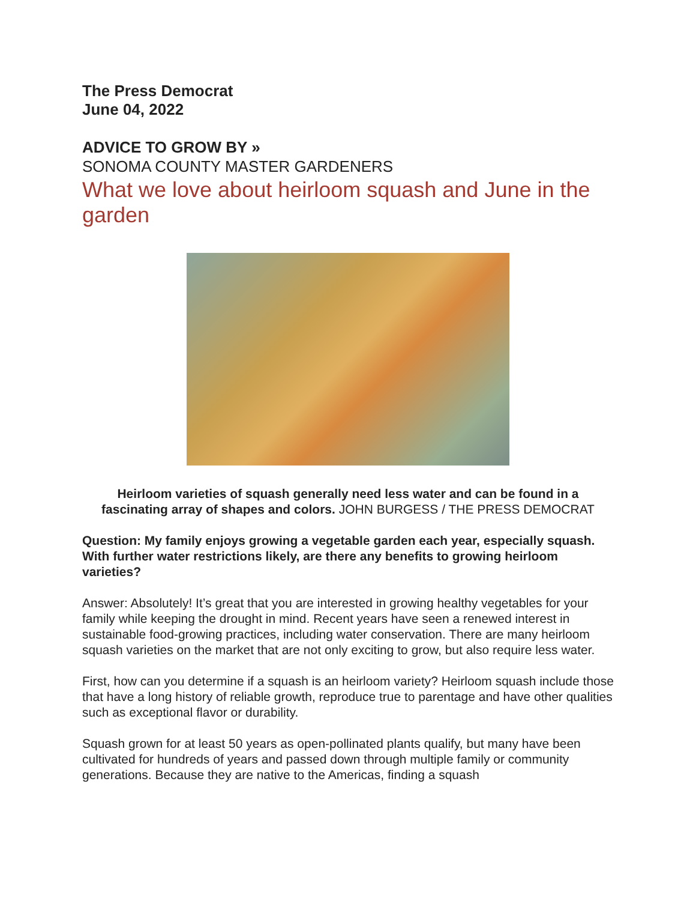The Press Democrat
June 04, 2022
ADVICE TO GROW BY »
SONOMA COUNTY MASTER GARDENERS
What we love about heirloom squash and June in the garden
Heirloom varieties of squash generally need less water and can be found in a fascinating array of shapes and colors. JOHN BURGESS / THE PRESS DEMOCRAT
Question: My family enjoys growing a vegetable garden each year, especially squash. With further water restrictions likely, are there any benefits to growing heirloom varieties?
Answer: Absolutely! It’s great that you are interested in growing healthy vegetables for your family while keeping the drought in mind. Recent years have seen a renewed interest in sustainable food-growing practices, including water conservation. There are many heirloom squash varieties on the market that are not only exciting to grow, but also require less water.
First, how can you determine if a squash is an heirloom variety? Heirloom squash include those that have a long history of reliable growth, reproduce true to parentage and have other qualities such as exceptional flavor or durability.
Squash grown for at least 50 years as open-pollinated plants qualify, but many have been cultivated for hundreds of years and passed down through multiple family or community generations. Because they are native to the Americas, finding a squash